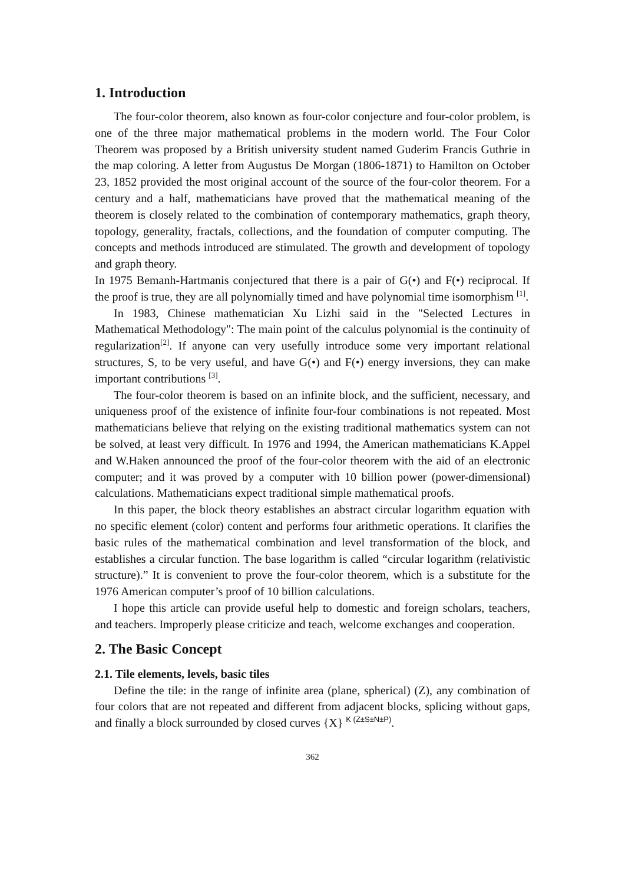1. Introduction
The four-color theorem, also known as four-color conjecture and four-color problem, is one of the three major mathematical problems in the modern world. The Four Color Theorem was proposed by a British university student named Guderim Francis Guthrie in the map coloring. A letter from Augustus De Morgan (1806-1871) to Hamilton on October 23, 1852 provided the most original account of the source of the four-color theorem. For a century and a half, mathematicians have proved that the mathematical meaning of the theorem is closely related to the combination of contemporary mathematics, graph theory, topology, generality, fractals, collections, and the foundation of computer computing. The concepts and methods introduced are stimulated. The growth and development of topology and graph theory.
In 1975 Bemanh-Hartmanis conjectured that there is a pair of G(•) and F(•) reciprocal. If the proof is true, they are all polynomially timed and have polynomial time isomorphism <sup>[1]</sup>.
In 1983, Chinese mathematician Xu Lizhi said in the "Selected Lectures in Mathematical Methodology": The main point of the calculus polynomial is the continuity of regularization<sup>[2]</sup>. If anyone can very usefully introduce some very important relational structures, S, to be very useful, and have G(•) and F(•) energy inversions, they can make important contributions <sup>[3]</sup>.
The four-color theorem is based on an infinite block, and the sufficient, necessary, and uniqueness proof of the existence of infinite four-four combinations is not repeated. Most mathematicians believe that relying on the existing traditional mathematics system can not be solved, at least very difficult. In 1976 and 1994, the American mathematicians K.Appel and W.Haken announced the proof of the four-color theorem with the aid of an electronic computer; and it was proved by a computer with 10 billion power (power-dimensional) calculations. Mathematicians expect traditional simple mathematical proofs.
In this paper, the block theory establishes an abstract circular logarithm equation with no specific element (color) content and performs four arithmetic operations. It clarifies the basic rules of the mathematical combination and level transformation of the block, and establishes a circular function. The base logarithm is called “circular logarithm (relativistic structure).” It is convenient to prove the four-color theorem, which is a substitute for the 1976 American computer’s proof of 10 billion calculations.
I hope this article can provide useful help to domestic and foreign scholars, teachers, and teachers. Improperly please criticize and teach, welcome exchanges and cooperation.
2. The Basic Concept
2.1. Tile elements, levels, basic tiles
Define the tile: in the range of infinite area (plane, spherical) (Z), any combination of four colors that are not repeated and different from adjacent blocks, splicing without gaps, and finally a block surrounded by closed curves {X} <sup>K (Z±S±N±P)</sup>.
362